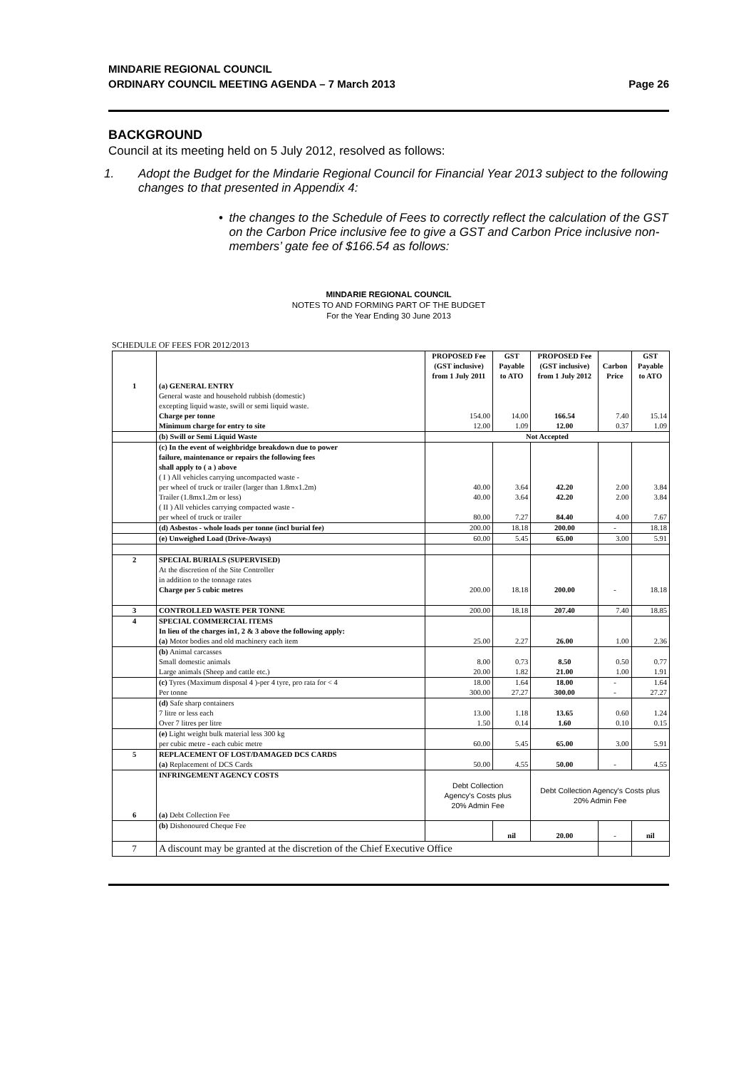MINDARIE REGIONAL COUNCIL
ORDINARY COUNCIL MEETING AGENDA – 7 March 2013
Page 26
BACKGROUND
Council at its meeting held on 5 July 2012, resolved as follows:
1. Adopt the Budget for the Mindarie Regional Council for Financial Year 2013 subject to the following changes to that presented in Appendix 4:
• the changes to the Schedule of Fees to correctly reflect the calculation of the GST on the Carbon Price inclusive fee to give a GST and Carbon Price inclusive non-members’ gate fee of $166.54 as follows:
MINDARIE REGIONAL COUNCIL
NOTES TO AND FORMING PART OF THE BUDGET
For the Year Ending 30 June 2013
SCHEDULE OF FEES FOR 2012/2013
| | | PROPOSED Fee (GST inclusive) from 1 July 2011 | GST Payable to ATO | PROPOSED Fee (GST inclusive) from 1 July 2012 | Carbon Price | GST Payable to ATO |
| --- | --- | --- | --- | --- | --- | --- |
| 1 | (a) GENERAL ENTRY | | | | | |
| | General waste and household rubbish (domestic) | | | | | |
| | excepting liquid waste, swill or semi liquid waste. | | | | | |
| | Charge per tonne | 154.00 | 14.00 | 166.54 | 7.40 | 15.14 |
| | Minimum charge for entry to site | 12.00 | 1.09 | 12.00 | 0.37 | 1.09 |
| | (b) Swill or Semi Liquid Waste | Not Accepted | | | | |
| | (c) In the event of weighbridge breakdown due to power | | | | | |
| | failure, maintenance or repairs the following fees | | | | | |
| | shall apply to ( a ) above | | | | | |
| | ( I ) All vehicles carrying uncompacted waste - | | | | | |
| | per wheel of truck or trailer (larger than 1.8mx1.2m) | 40.00 | 3.64 | 42.20 | 2.00 | 3.84 |
| | Trailer (1.8mx1.2m or less) | 40.00 | 3.64 | 42.20 | 2.00 | 3.84 |
| | ( II ) All vehicles carrying compacted waste - | | | | | |
| | per wheel of truck or trailer | 80.00 | 7.27 | 84.40 | 4.00 | 7.67 |
| | (d) Asbestos - whole loads per tonne (incl burial fee) | 200.00 | 18.18 | 200.00 | - | 18.18 |
| | (e) Unweighed Load (Drive-Aways) | 60.00 | 5.45 | 65.00 | 3.00 | 5.91 |
| 2 | SPECIAL BURIALS (SUPERVISED) | | | | | |
| | At the discretion of the Site Controller | | | | | |
| | in addition to the tonnage rates | | | | | |
| | Charge per 5 cubic metres | 200.00 | 18.18 | 200.00 | - | 18.18 |
| 3 | CONTROLLED WASTE PER TONNE | 200.00 | 18.18 | 207.40 | 7.40 | 18.85 |
| 4 | SPECIAL COMMERCIAL ITEMS | | | | | |
| | In lieu of the charges in1, 2 & 3 above the following apply: (a) Motor bodies and old machinery each item | 25.00 | 2.27 | 26.00 | 1.00 | 2.36 |
| | (b) Animal carcasses | | | | | |
| | Small domestic animals | 8.00 | 0.73 | 8.50 | 0.50 | 0.77 |
| | Large animals (Sheep and cattle etc.) | 20.00 | 1.82 | 21.00 | 1.00 | 1.91 |
| | (c) Tyres (Maximum disposal 4 )-per 4 tyre, pro rata for < 4 | 18.00 | 1.64 | 18.00 | - | 1.64 |
| | Per tonne | 300.00 | 27.27 | 300.00 | - | 27.27 |
| | (d) Safe sharp containers | | | | | |
| | 7 litre or less each | 13.00 | 1.18 | 13.65 | 0.60 | 1.24 |
| | Over 7 litres per litre | 1.50 | 0.14 | 1.60 | 0.10 | 0.15 |
| | (e) Light weight bulk material less 300 kg | | | | | |
| | per cubic metre - each cubic metre | 60.00 | 5.45 | 65.00 | 3.00 | 5.91 |
| 5 | REPLACEMENT OF LOST/DAMAGED DCS CARDS | | | | | |
| | (a) Replacement of DCS Cards | 50.00 | 4.55 | 50.00 | - | 4.55 |
| 6 | INFRINGEMENT AGENCY COSTS (a) Debt Collection Fee | Debt Collection Agency's Costs plus 20% Admin Fee | | Debt Collection Agency's Costs plus 20% Admin Fee | | |
| | (b) Dishonoured Cheque Fee | | nil | 20.00 | - | nil |
| 7 | A discount may be granted at the discretion of the Chief Executive Office | | | | | |